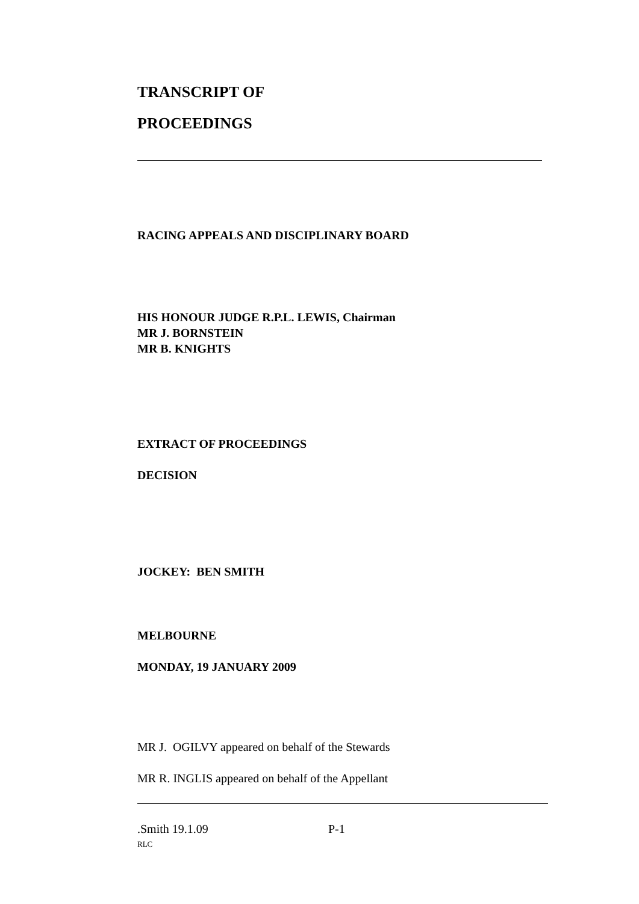TRANSCRIPT OF
PROCEEDINGS
RACING APPEALS AND DISCIPLINARY BOARD
HIS HONOUR JUDGE R.P.L. LEWIS, Chairman
MR J. BORNSTEIN
MR B. KNIGHTS
EXTRACT OF PROCEEDINGS
DECISION
JOCKEY: BEN SMITH
MELBOURNE
MONDAY, 19 JANUARY 2009
MR J. OGILVY appeared on behalf of the Stewards
MR R. INGLIS appeared on behalf of the Appellant
.Smith 19.1.09 P-1
RLC